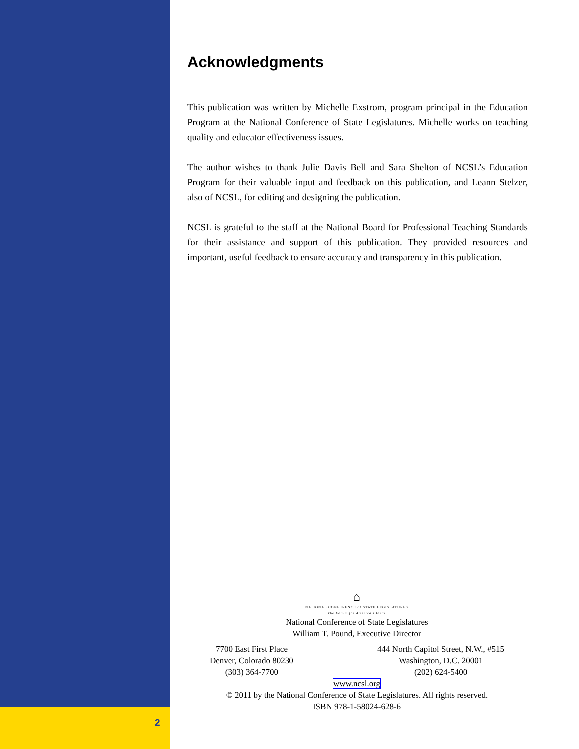Acknowledgments
This publication was written by Michelle Exstrom, program principal in the Education Program at the National Conference of State Legislatures. Michelle works on teaching quality and educator effectiveness issues.
The author wishes to thank Julie Davis Bell and Sara Shelton of NCSL’s Education Program for their valuable input and feedback on this publication, and Leann Stelzer, also of NCSL, for editing and designing the publication.
NCSL is grateful to the staff at the National Board for Professional Teaching Standards for their assistance and support of this publication. They provided resources and important, useful feedback to ensure accuracy and transparency in this publication.
⌂
NATIONAL CONFERENCE of STATE LEGISLATURES
The Forum for America's Ideas
National Conference of State Legislatures
William T. Pound, Executive Director
7700 East First Place
Denver, Colorado 80230
(303) 364-7700
444 North Capitol Street, N.W., #515
Washington, D.C. 20001
(202) 624-5400
www.ncsl.org
© 2011 by the National Conference of State Legislatures. All rights reserved.
ISBN 978-1-58024-628-6
2